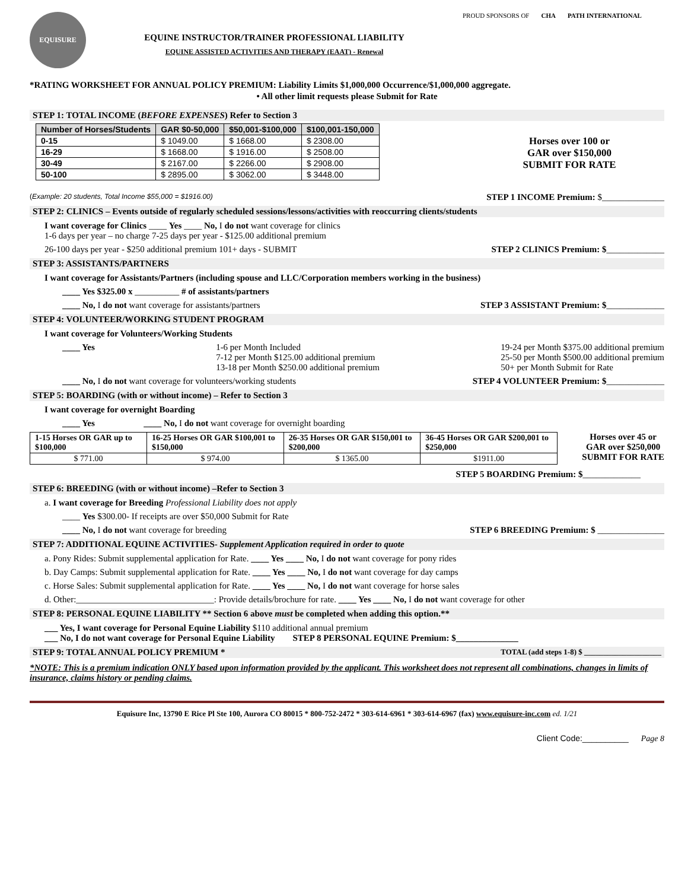EQUISURE
EQUINE INSTRUCTOR/TRAINER PROFESSIONAL LIABILITY
EQUINE ASSISTED ACTIVITIES AND THERAPY (EAAT) - Renewal
PROUD SPONSORS OF CHA PATH INTERNATIONAL
*RATING WORKSHEET FOR ANNUAL POLICY PREMIUM: Liability Limits $1,000,000 Occurrence/$1,000,000 aggregate.
• All other limit requests please Submit for Rate
STEP 1: TOTAL INCOME (BEFORE EXPENSES) Refer to Section 3
| Number of Horses/Students | GAR $0-50,000 | $50,001-$100,000 | $100,001-150,000 |
| --- | --- | --- | --- |
| 0-15 | $ 1049.00 | $ 1668.00 | $ 2308.00 |
| 16-29 | $ 1668.00 | $ 1916.00 | $ 2508.00 |
| 30-49 | $ 2167.00 | $ 2266.00 | $ 2908.00 |
| 50-100 | $ 2895.00 | $ 3062.00 | $ 3448.00 |
Horses over 100 or
GAR over $150,000
SUBMIT FOR RATE
(Example: 20 students, Total Income $55,000 = $1916.00) STEP 1 INCOME Premium: $______________
STEP 2: CLINICS – Events outside of regularly scheduled sessions/lessons/activities with reoccurring clients/students
I want coverage for Clinics ____ Yes ____ No, I do not want coverage for clinics
1-6 days per year – no charge 7-25 days per year - $125.00 additional premium
26-100 days per year - $250 additional premium 101+ days - SUBMIT STEP 2 CLINICS Premium: $_____________
STEP 3: ASSISTANTS/PARTNERS
I want coverage for Assistants/Partners (including spouse and LLC/Corporation members working in the business)
____ Yes $325.00 x __________ # of assistants/partners
____ No, I do not want coverage for assistants/partners STEP 3 ASSISTANT Premium: $_____________
STEP 4: VOLUNTEER/WORKING STUDENT PROGRAM
I want coverage for Volunteers/Working Students
____ Yes 1-6 per Month Included
7-12 per Month $125.00 additional premium
13-18 per Month $250.00 additional premium 19-24 per Month $375.00 additional premium
25-50 per Month $500.00 additional premium
50+ per Month Submit for Rate
____ No, I do not want coverage for volunteers/working students STEP 4 VOLUNTEER Premium: $_____________
STEP 5: BOARDING (with or without income) – Refer to Section 3
I want coverage for overnight Boarding
____ Yes ____ No, I do not want coverage for overnight boarding
| 1-15 Horses OR GAR up to $100,000 | 16-25 Horses OR GAR $100,001 to $150,000 | 26-35 Horses OR GAR $150,001 to $200,000 | 36-45 Horses OR GAR $200,001 to $250,000 |
| $ 771.00 | $ 974.00 | $ 1365.00 | $1911.00 |
Horses over 45 or
GAR over $250,000
SUBMIT FOR RATE
STEP 5 BOARDING Premium: $_____________
STEP 6: BREEDING (with or without income) –Refer to Section 3
a. I want coverage for Breeding Professional Liability does not apply
____ Yes $300.00- If receipts are over $50,000 Submit for Rate
____ No, I do not want coverage for breeding STEP 6 BREEDING Premium: $ _______________
STEP 7: ADDITIONAL EQUINE ACTIVITIES- Supplement Application required in order to quote
a. Pony Rides: Submit supplemental application for Rate. ____ Yes ____ No, I do not want coverage for pony rides
b. Day Camps: Submit supplemental application for Rate. ____ Yes ____ No, I do not want coverage for day camps
c. Horse Sales: Submit supplemental application for Rate. ____ Yes ____ No, I do not want coverage for horse sales
d. Other:_______________________________: Provide details/brochure for rate. ____ Yes ____ No, I do not want coverage for other
STEP 8: PERSONAL EQUINE LIABILITY ** Section 6 above must be completed when adding this option.**
___ Yes, I want coverage for Personal Equine Liability $110 additional annual premium
___ No, I do not want coverage for Personal Equine Liability STEP 8 PERSONAL EQUINE Premium: $______________
STEP 9: TOTAL ANNUAL POLICY PREMIUM * TOTAL (add steps 1-8) $ ____________________
*NOTE: This is a premium indication ONLY based upon information provided by the applicant. This worksheet does not represent all combinations, changes in limits of insurance, claims history or pending claims.
Equisure Inc, 13790 E Rice Pl Ste 100, Aurora CO 80015 * 800-752-2472 * 303-614-6961 * 303-614-6967 (fax) www.equisure-inc.com ed. 1/21
Client Code:__________ Page 8